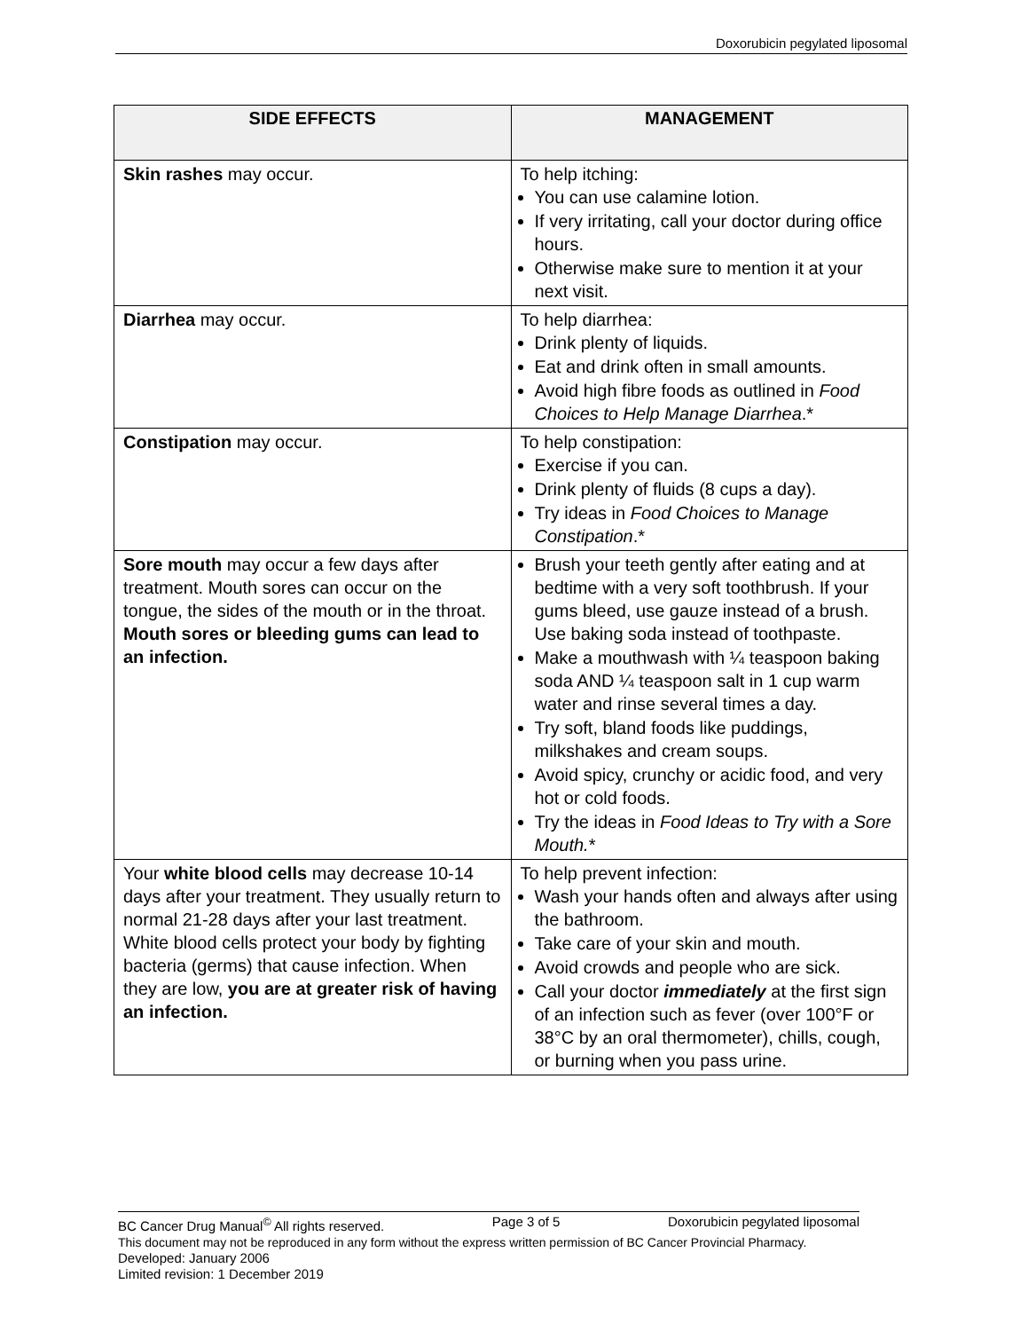Doxorubicin pegylated liposomal
| SIDE EFFECTS | MANAGEMENT |
| --- | --- |
| Skin rashes may occur. | To help itching: You can use calamine lotion. If very irritating, call your doctor during office hours. Otherwise make sure to mention it at your next visit. |
| Diarrhea may occur. | To help diarrhea: Drink plenty of liquids. Eat and drink often in small amounts. Avoid high fibre foods as outlined in Food Choices to Help Manage Diarrhea .* |
| Constipation may occur. | To help constipation: Exercise if you can. Drink plenty of fluids (8 cups a day). Try ideas in Food Choices to Manage Constipation .* |
| Sore mouth may occur a few days after treatment. Mouth sores can occur on the tongue, the sides of the mouth or in the throat. Mouth sores or bleeding gums can lead to an infection. | Brush your teeth gently after eating and at bedtime with a very soft toothbrush. If your gums bleed, use gauze instead of a brush. Use baking soda instead of toothpaste. Make a mouthwash with ¼ teaspoon baking soda AND ¼ teaspoon salt in 1 cup warm water and rinse several times a day. Try soft, bland foods like puddings, milkshakes and cream soups. Avoid spicy, crunchy or acidic food, and very hot or cold foods. Try the ideas in Food Ideas to Try with a Sore Mouth. * |
| Your white blood cells may decrease 10-14 days after your treatment. They usually return to normal 21-28 days after your last treatment. White blood cells protect your body by fighting bacteria (germs) that cause infection. When they are low, you are at greater risk of having an infection. | To help prevent infection: Wash your hands often and always after using the bathroom. Take care of your skin and mouth. Avoid crowds and people who are sick. Call your doctor immediately at the first sign of an infection such as fever (over 100°F or 38°C by an oral thermometer), chills, cough, or burning when you pass urine. |
BC Cancer Drug Manual<sup>©</sup> All rights reserved. Page 3 of 5 Doxorubicin pegylated liposomal
This document may not be reproduced in any form without the express written permission of BC Cancer Provincial Pharmacy.
Developed: January 2006
Limited revision: 1 December 2019